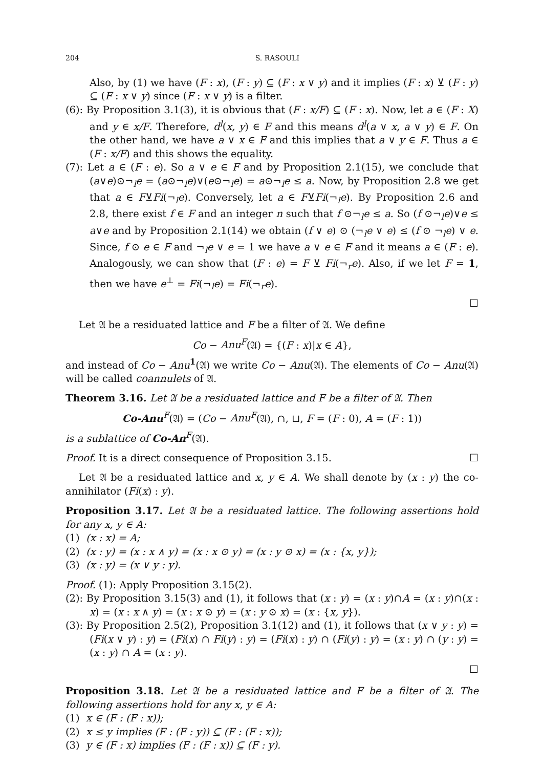204 S. RASOULI
Also, by (1) we have (F : x), (F : y) ⊆ (F : x ∨ y) and it implies (F : x) ⊻ (F : y) ⊆ (F : x ∨ y) since (F : x ∨ y) is a filter.
(6): By Proposition 3.1(3), it is obvious that (F : x/F) ⊆ (F : x). Now, let a ∈ (F : X) and y ∈ x/F. Therefore, d<sup>l</sup>(x, y) ∈ F and this means d<sup>l</sup>(a ∨ x, a ∨ y) ∈ F. On the other hand, we have a ∨ x ∈ F and this implies that a ∨ y ∈ F. Thus a ∈ (F : x/F) and this shows the equality.
(7): Let a ∈ (F : e). So a ∨ e ∈ F and by Proposition 2.1(15), we conclude that (a∨e)⊙¬<sub>l</sub>e = (a⊙¬<sub>l</sub>e)∨(e⊙¬<sub>l</sub>e) = a⊙¬<sub>l</sub>e ≤ a. Now, by Proposition 2.8 we get that a ∈ F⊻Fi(¬<sub>l</sub>e). Conversely, let a ∈ F⊻Fi(¬<sub>l</sub>e). By Proposition 2.6 and 2.8, there exist f ∈ F and an integer n such that f ⊙¬<sub>l</sub>e ≤ a. So (f ⊙¬<sub>l</sub>e)∨e ≤ a∨e and by Proposition 2.1(14) we obtain (f ∨ e) ⊙ (¬<sub>l</sub>e ∨ e) ≤ (f ⊙ ¬<sub>l</sub>e) ∨ e. Since, f ⊙ e ∈ F and ¬<sub>l</sub>e ∨ e = 1 we have a ∨ e ∈ F and it means a ∈ (F : e). Analogously, we can show that (F : e) = F ⊻ Fi(¬<sub>r</sub>e). Also, if we let F = 1, then we have e<sup>⊥</sup> = Fi(¬<sub>l</sub>e) = Fi(¬<sub>r</sub>e).
☐
Let 𝔄 be a residuated lattice and F be a filter of 𝔄. We define
Co − Anu<sup>F</sup>(𝔄) = {(F : x)|x ∈ A},
and instead of Co − Anu<sup>1</sup>(𝔄) we write Co − Anu(𝔄). The elements of Co − Anu(𝔄) will be called coannulets of 𝔄.
Theorem 3.16. Let 𝔄 be a residuated lattice and F be a filter of 𝔄. Then
Co-Anu<sup>F</sup>(𝔄) = (Co − Anu<sup>F</sup>(𝔄), ∩, ⊔, F = (F : 0), A = (F : 1))
is a sublattice of Co-An<sup>F</sup>(𝔄).
Proof. It is a direct consequence of Proposition 3.15. ☐
Let 𝔄 be a residuated lattice and x, y ∈ A. We shall denote by (x : y) the co-annihilator (Fi(x) : y).
Proposition 3.17. Let 𝔄 be a residuated lattice. The following assertions hold for any x, y ∈ A:
(1) (x : x) = A;
(2) (x : y) = (x : x ∧ y) = (x : x ⊙ y) = (x : y ⊙ x) = (x : {x, y});
(3) (x : y) = (x ∨ y : y).
Proof. (1): Apply Proposition 3.15(2).
(2): By Proposition 3.15(3) and (1), it follows that (x : y) = (x : y)∩A = (x : y)∩(x : x) = (x : x ∧ y) = (x : x ⊙ y) = (x : y ⊙ x) = (x : {x, y}).
(3): By Proposition 2.5(2), Proposition 3.1(12) and (1), it follows that (x ∨ y : y) = (Fi(x ∨ y) : y) = (Fi(x) ∩ Fi(y) : y) = (Fi(x) : y) ∩ (Fi(y) : y) = (x : y) ∩ (y : y) = (x : y) ∩ A = (x : y).
☐
Proposition 3.18. Let 𝔄 be a residuated lattice and F be a filter of 𝔄. The following assertions hold for any x, y ∈ A:
(1) x ∈ (F : (F : x));
(2) x ≤ y implies (F : (F : y)) ⊆ (F : (F : x));
(3) y ∈ (F : x) implies (F : (F : x)) ⊆ (F : y).